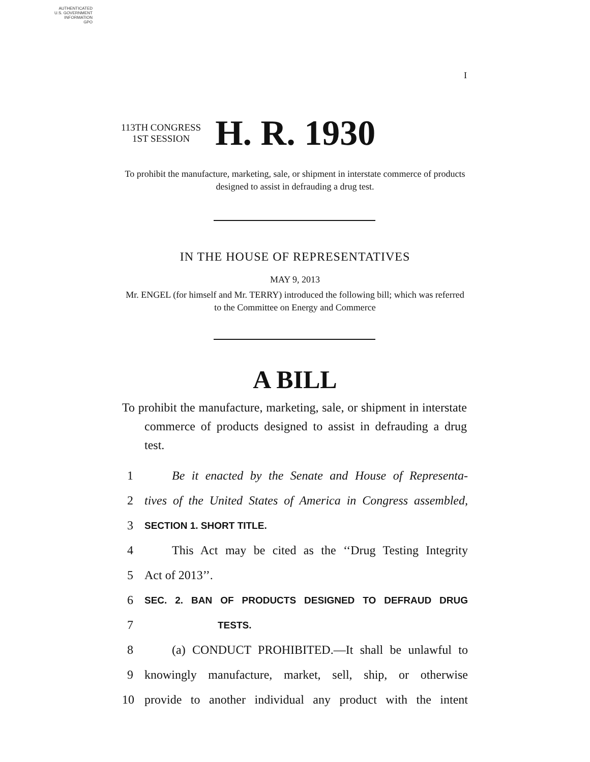AUTHENTICATED
U.S. GOVERNMENT
INFORMATION
GPO
I
113TH CONGRESS
1ST SESSION
H. R. 1930
To prohibit the manufacture, marketing, sale, or shipment in interstate commerce of products designed to assist in defrauding a drug test.
IN THE HOUSE OF REPRESENTATIVES
MAY 9, 2013
Mr. ENGEL (for himself and Mr. TERRY) introduced the following bill; which was referred to the Committee on Energy and Commerce
A BILL
To prohibit the manufacture, marketing, sale, or shipment in interstate commerce of products designed to assist in defrauding a drug test.
1 Be it enacted by the Senate and House of Representa-
2 tives of the United States of America in Congress assembled,
3 SECTION 1. SHORT TITLE.
4 This Act may be cited as the ‘‘Drug Testing Integrity
5 Act of 2013’’.
6 SEC. 2. BAN OF PRODUCTS DESIGNED TO DEFRAUD DRUG
7 TESTS.
8 (a) CONDUCT PROHIBITED.—It shall be unlawful to
9 knowingly manufacture, market, sell, ship, or otherwise
10 provide to another individual any product with the intent